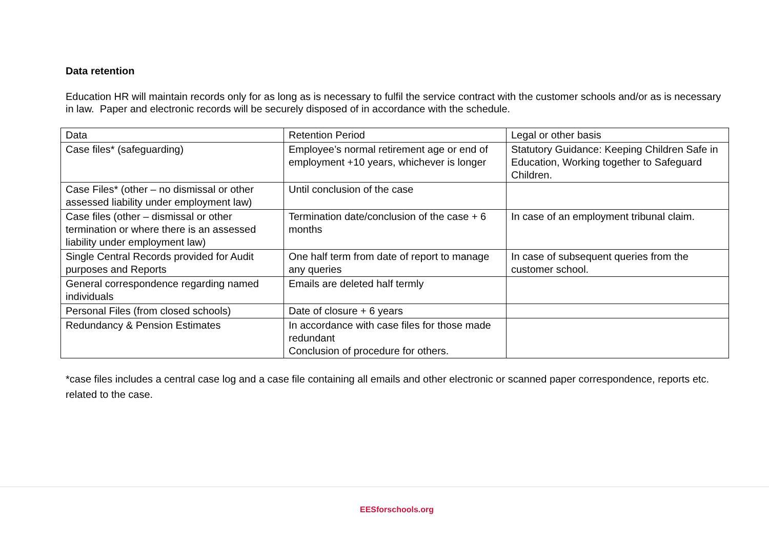Data retention
Education HR will maintain records only for as long as is necessary to fulfil the service contract with the customer schools and/or as is necessary in law. Paper and electronic records will be securely disposed of in accordance with the schedule.
| Data | Retention Period | Legal or other basis |
| Case files* (safeguarding) | Employee’s normal retirement age or end of employment +10 years, whichever is longer | Statutory Guidance: Keeping Children Safe in Education, Working together to Safeguard Children. |
| Case Files* (other – no dismissal or other assessed liability under employment law) | Until conclusion of the case | |
| Case files (other – dismissal or other termination or where there is an assessed liability under employment law) | Termination date/conclusion of the case + 6 months | In case of an employment tribunal claim. |
| Single Central Records provided for Audit purposes and Reports | One half term from date of report to manage any queries | In case of subsequent queries from the customer school. |
| General correspondence regarding named individuals | Emails are deleted half termly | |
| Personal Files (from closed schools) | Date of closure + 6 years | |
| Redundancy & Pension Estimates | In accordance with case files for those made redundant Conclusion of procedure for others. | |
*case files includes a central case log and a case file containing all emails and other electronic or scanned paper correspondence, reports etc. related to the case.
EESforschools.org